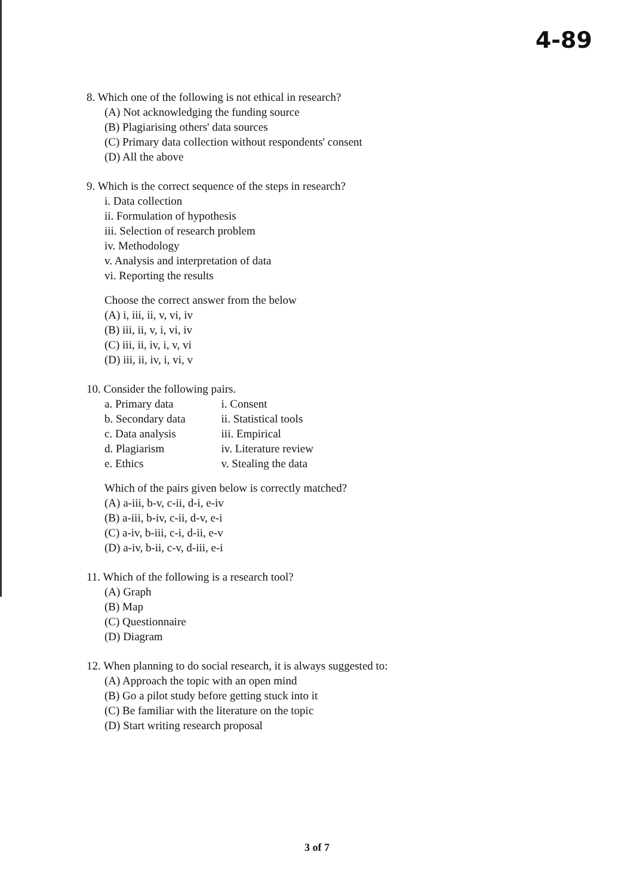4-89
8. Which one of the following is not ethical in research?
(A) Not acknowledging the funding source
(B) Plagiarising others' data sources
(C) Primary data collection without respondents' consent
(D) All the above
9. Which is the correct sequence of the steps in research?
i. Data collection
ii. Formulation of hypothesis
iii. Selection of research problem
iv. Methodology
v. Analysis and interpretation of data
vi. Reporting the results
Choose the correct answer from the below
(A) i, iii, ii, v, vi, iv
(B) iii, ii, v, i, vi, iv
(C) iii, ii, iv, i, v, vi
(D) iii, ii, iv, i, vi, v
10. Consider the following pairs.
| a. Primary data | i. Consent |
| b. Secondary data | ii. Statistical tools |
| c. Data analysis | iii. Empirical |
| d. Plagiarism | iv. Literature review |
| e. Ethics | v. Stealing the data |
Which of the pairs given below is correctly matched?
(A) a-iii, b-v, c-ii, d-i, e-iv
(B) a-iii, b-iv, c-ii, d-v, e-i
(C) a-iv, b-iii, c-i, d-ii, e-v
(D) a-iv, b-ii, c-v, d-iii, e-i
11. Which of the following is a research tool?
(A) Graph
(B) Map
(C) Questionnaire
(D) Diagram
12. When planning to do social research, it is always suggested to:
(A) Approach the topic with an open mind
(B) Go a pilot study before getting stuck into it
(C) Be familiar with the literature on the topic
(D) Start writing research proposal
3 of 7